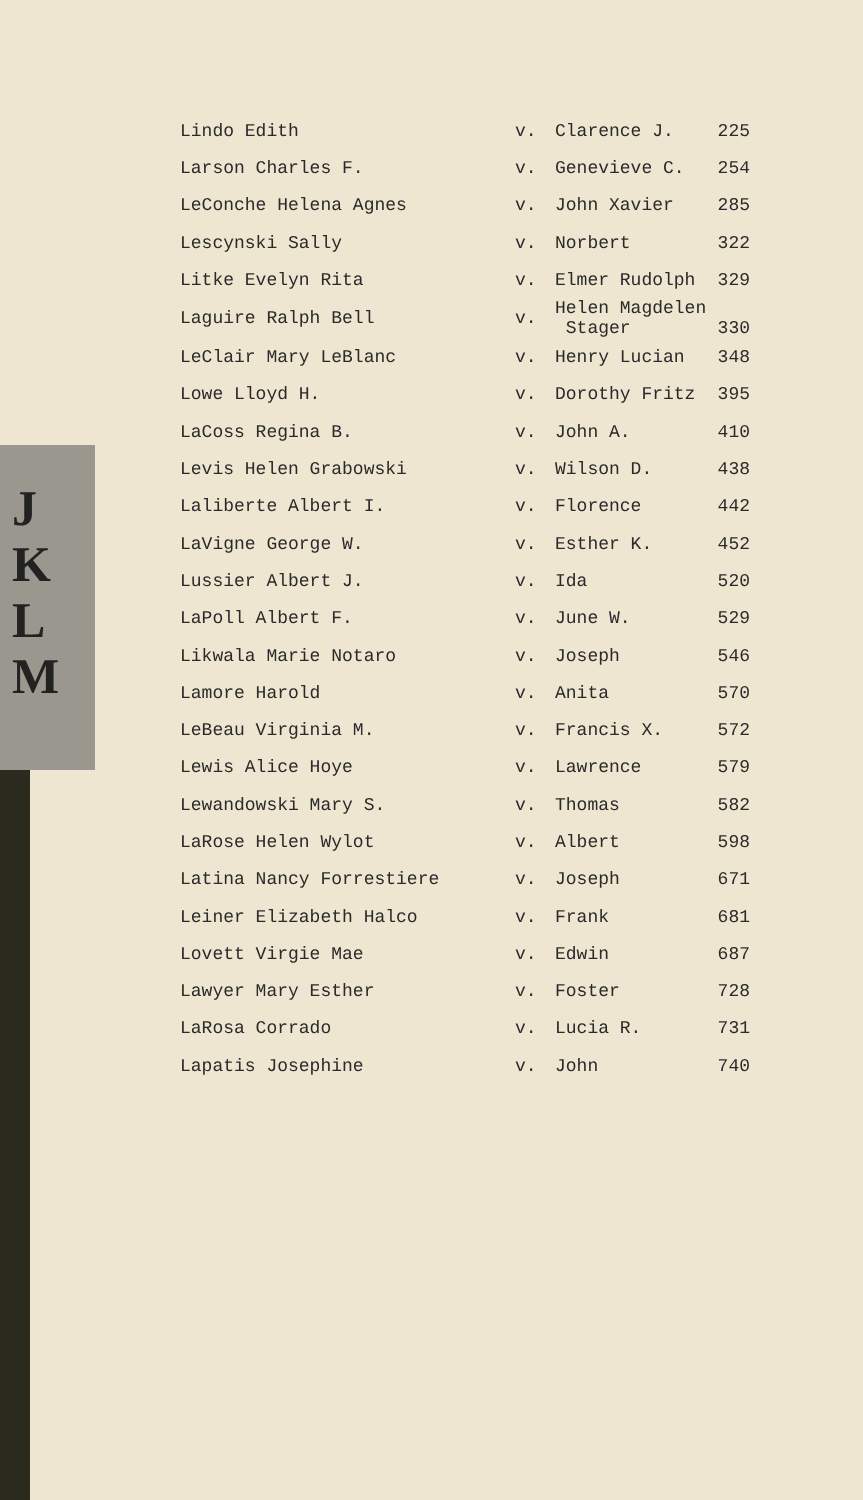J
K
L
M
| Lindo Edith | v. | Clarence J. | 225 |
| Larson Charles F. | v. | Genevieve C. | 254 |
| LeConche Helena Agnes | v. | John Xavier | 285 |
| Lescynski Sally | v. | Norbert | 322 |
| Litke Evelyn Rita | v. | Elmer Rudolph | 329 |
| Laguire Ralph Bell | v. | Helen Magdelen Stager | 330 |
| LeClair Mary LeBlanc | v. | Henry Lucian | 348 |
| Lowe Lloyd H. | v. | Dorothy Fritz | 395 |
| LaCoss Regina B. | v. | John A. | 410 |
| Levis Helen Grabowski | v. | Wilson D. | 438 |
| Laliberte Albert I. | v. | Florence | 442 |
| LaVigne George W. | v. | Esther K. | 452 |
| Lussier Albert J. | v. | Ida | 520 |
| LaPoll Albert F. | v. | June W. | 529 |
| Likwala Marie Notaro | v. | Joseph | 546 |
| Lamore Harold | v. | Anita | 570 |
| LeBeau Virginia M. | v. | Francis X. | 572 |
| Lewis Alice Hoye | v. | Lawrence | 579 |
| Lewandowski Mary S. | v. | Thomas | 582 |
| LaRose Helen Wylot | v. | Albert | 598 |
| Latina Nancy Forrestiere | v. | Joseph | 671 |
| Leiner Elizabeth Halco | v. | Frank | 681 |
| Lovett Virgie Mae | v. | Edwin | 687 |
| Lawyer Mary Esther | v. | Foster | 728 |
| LaRosa Corrado | v. | Lucia R. | 731 |
| Lapatis Josephine | v. | John | 740 |